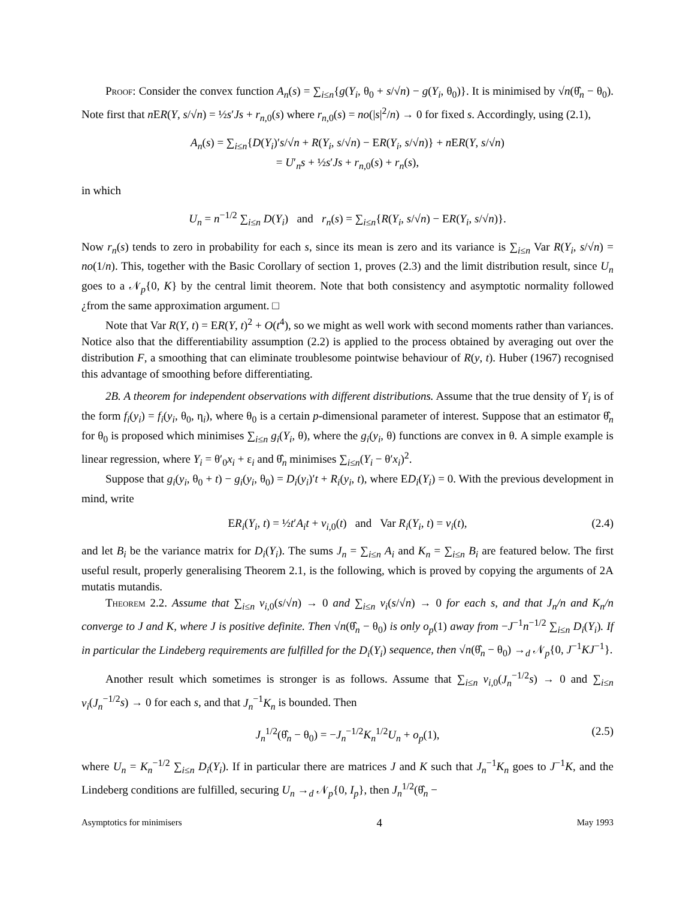Proof: Consider the convex function A<sub>n</sub>(s) = ∑<sub>i≤n</sub>{g(Y<sub>i</sub>, θ<sub>0</sub> + s/√n) − g(Y<sub>i</sub>, θ<sub>0</sub>)}. It is minimised by √n(θ̂<sub>n</sub> − θ<sub>0</sub>). Note first that n ER(Y, s/√n) = ½s′Js + r<sub>n,0</sub>(s) where r<sub>n,0</sub>(s) = no(|s|<sup>2</sup>/n) → 0 for fixed s. Accordingly, using (2.1),
A<sub>n</sub>(s) = ∑<sub>i≤n</sub>{D(Y<sub>i</sub>)′s/√n + R(Y<sub>i</sub>, s/√n) − ER(Y<sub>i</sub>, s/√n)} + n ER(Y, s/√n)
= U′<sub>n</sub>s + ½s′Js + r<sub>n,0</sub>(s) + r<sub>n</sub>(s),
in which
U<sub>n</sub> = n<sup>−1/2</sup> ∑<sub>i≤n</sub> D(Y<sub>i</sub>) and r<sub>n</sub>(s) = ∑<sub>i≤n</sub>{R(Y<sub>i</sub>, s/√n) − ER(Y<sub>i</sub>, s/√n)}.
Now r<sub>n</sub>(s) tends to zero in probability for each s, since its mean is zero and its variance is ∑<sub>i≤n</sub> Var R(Y<sub>i</sub>, s/√n) = no(1/n). This, together with the Basic Corollary of section 1, proves (2.3) and the limit distribution result, since U<sub>n</sub> goes to a 𝒩<sub>p</sub>{0, K} by the central limit theorem. Note that both consistency and asymptotic normality followed ¿from the same approximation argument. □
Note that Var R(Y, t) = ER(Y, t)<sup>2</sup> + O(t<sup>4</sup>), so we might as well work with second moments rather than variances. Notice also that the differentiability assumption (2.2) is applied to the process obtained by averaging out over the distribution F, a smoothing that can eliminate troublesome pointwise behaviour of R(y, t). Huber (1967) recognised this advantage of smoothing before differentiating.
2B. A theorem for independent observations with different distributions. Assume that the true density of Y<sub>i</sub> is of the form f<sub>i</sub>(y<sub>i</sub>) = f<sub>i</sub>(y<sub>i</sub>, θ<sub>0</sub>, η<sub>i</sub>), where θ<sub>0</sub> is a certain p-dimensional parameter of interest. Suppose that an estimator θ̂<sub>n</sub> for θ<sub>0</sub> is proposed which minimises ∑<sub>i≤n</sub> g<sub>i</sub>(Y<sub>i</sub>, θ), where the g<sub>i</sub>(y<sub>i</sub>, θ) functions are convex in θ. A simple example is linear regression, where Y<sub>i</sub> = θ′<sub>0</sub>x<sub>i</sub> + ε<sub>i</sub> and θ̂<sub>n</sub> minimises ∑<sub>i≤n</sub>(Y<sub>i</sub> − θ′x<sub>i</sub>)<sup>2</sup>.
Suppose that g<sub>i</sub>(y<sub>i</sub>, θ<sub>0</sub> + t) − g<sub>i</sub>(y<sub>i</sub>, θ<sub>0</sub>) = D<sub>i</sub>(y<sub>i</sub>)′t + R<sub>i</sub>(y<sub>i</sub>, t), where ED<sub>i</sub>(Y<sub>i</sub>) = 0. With the previous development in mind, write
ER<sub>i</sub>(Y<sub>i</sub>, t) = ½t′A<sub>i</sub>t + v<sub>i,0</sub>(t) and Var R<sub>i</sub>(Y<sub>i</sub>, t) = v<sub>i</sub>(t), (2.4)
and let B<sub>i</sub> be the variance matrix for D<sub>i</sub>(Y<sub>i</sub>). The sums J<sub>n</sub> = ∑<sub>i≤n</sub> A<sub>i</sub> and K<sub>n</sub> = ∑<sub>i≤n</sub> B<sub>i</sub> are featured below. The first useful result, properly generalising Theorem 2.1, is the following, which is proved by copying the arguments of 2A mutatis mutandis.
Theorem 2.2. Assume that ∑<sub>i≤n</sub> v<sub>i,0</sub>(s/√n) → 0 and ∑<sub>i≤n</sub> v<sub>i</sub>(s/√n) → 0 for each s, and that J<sub>n</sub>/n and K<sub>n</sub>/n converge to J and K, where J is positive definite. Then √n(θ̂<sub>n</sub> − θ<sub>0</sub>) is only o<sub>p</sub>(1) away from −J<sup>−1</sup>n<sup>−1/2</sup> ∑<sub>i≤n</sub> D<sub>i</sub>(Y<sub>i</sub>). If in particular the Lindeberg requirements are fulfilled for the D<sub>i</sub>(Y<sub>i</sub>) sequence, then √n(θ̂<sub>n</sub> − θ<sub>0</sub>) →<sub>d</sub> 𝒩<sub>p</sub>{0, J<sup>−1</sup>KJ<sup>−1</sup>}.
Another result which sometimes is stronger is as follows. Assume that ∑<sub>i≤n</sub> v<sub>i,0</sub>(J<sub>n</sub><sup>−1/2</sup>s) → 0 and ∑<sub>i≤n</sub> v<sub>i</sub>(J<sub>n</sub><sup>−1/2</sup>s) → 0 for each s, and that J<sub>n</sub><sup>−1</sup>K<sub>n</sub> is bounded. Then
J<sub>n</sub><sup>1/2</sup>(θ̂<sub>n</sub> − θ<sub>0</sub>) = −J<sub>n</sub><sup>−1/2</sup>K<sub>n</sub><sup>1/2</sup>U<sub>n</sub> + o<sub>p</sub>(1), (2.5)
where U<sub>n</sub> = K<sub>n</sub><sup>−1/2</sup> ∑<sub>i≤n</sub> D<sub>i</sub>(Y<sub>i</sub>). If in particular there are matrices J and K such that J<sub>n</sub><sup>−1</sup>K<sub>n</sub> goes to J<sup>−1</sup>K, and the Lindeberg conditions are fulfilled, securing U<sub>n</sub> →<sub>d</sub> 𝒩<sub>p</sub>{0, I<sub>p</sub>}, then J<sub>n</sub><sup>1/2</sup>(θ̂<sub>n</sub> −
Asymptotics for minimisers 4 May 1993